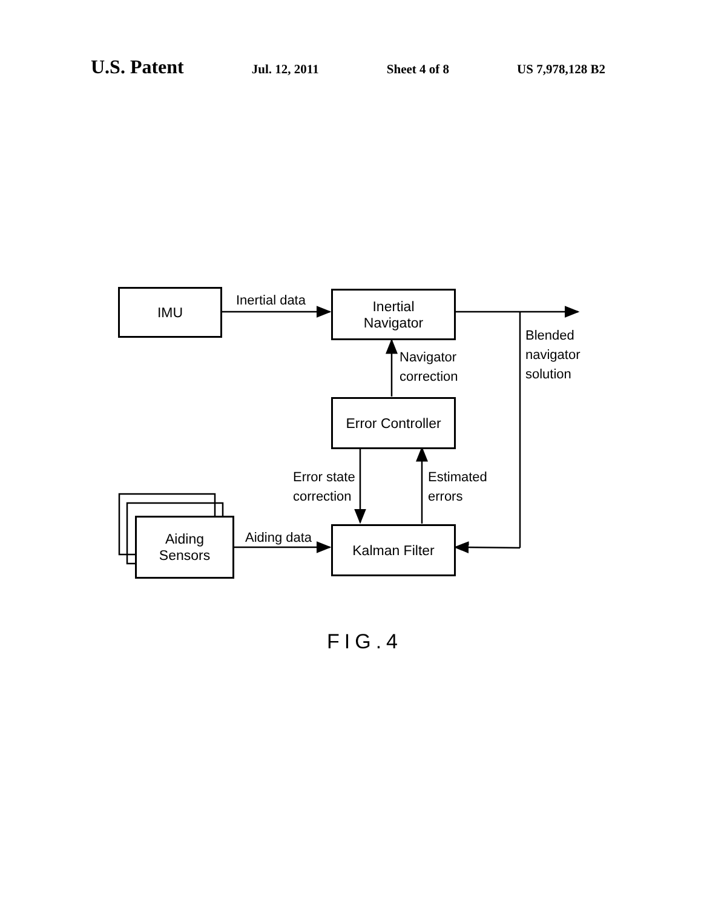U.S. Patent
Jul. 12, 2011 Sheet 4 of 8 US 7,978,128 B2
IMU
Inertial
Navigator
Error Controller
Kalman Filter
Aiding
Sensors
Inertial data
Blended
navigator
solution
Navigator
correction
Error state
correction
Estimated
errors
Aiding data
FIG.4